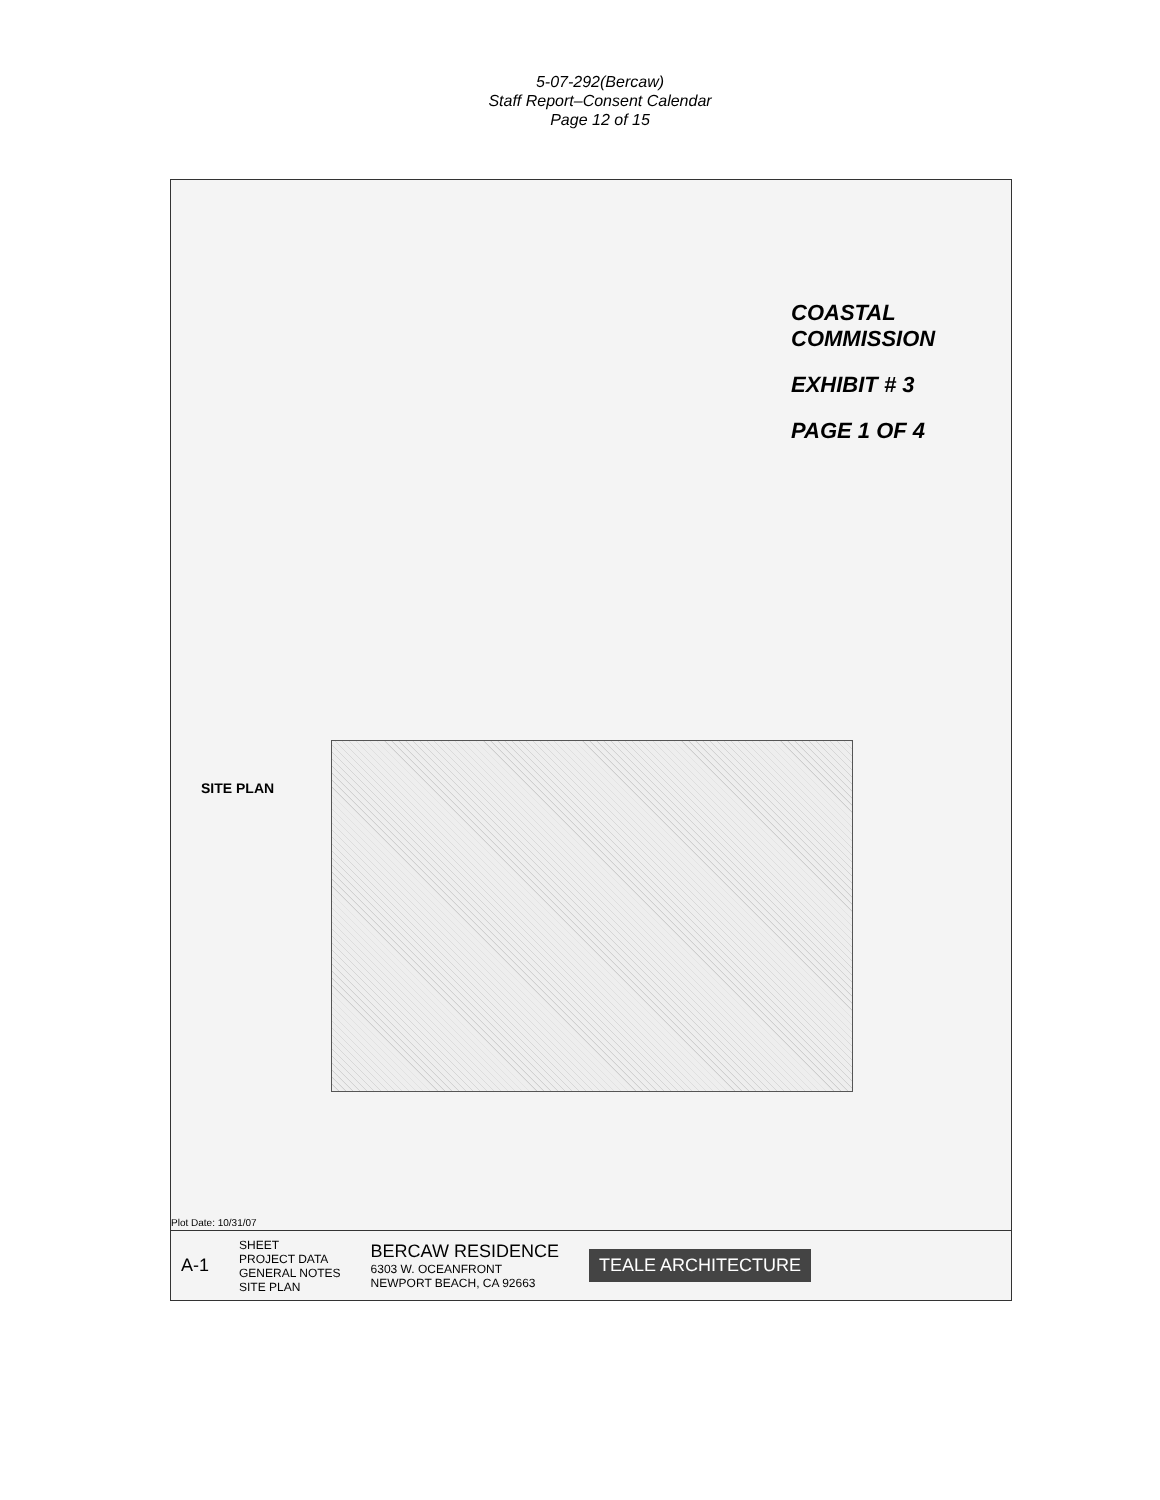5-07-292(Bercaw)
Staff Report–Consent Calendar
Page 12 of 15
COASTAL COMMISSION
EXHIBIT # 3
PAGE 1 OF 4
SITE PLAN
Plot Date: 10/31/07
A-1
SHEET
PROJECT DATA
GENERAL NOTES
SITE PLAN
BERCAW RESIDENCE
6303 W. OCEANFRONT
NEWPORT BEACH, CA 92663
TEALE ARCHITECTURE